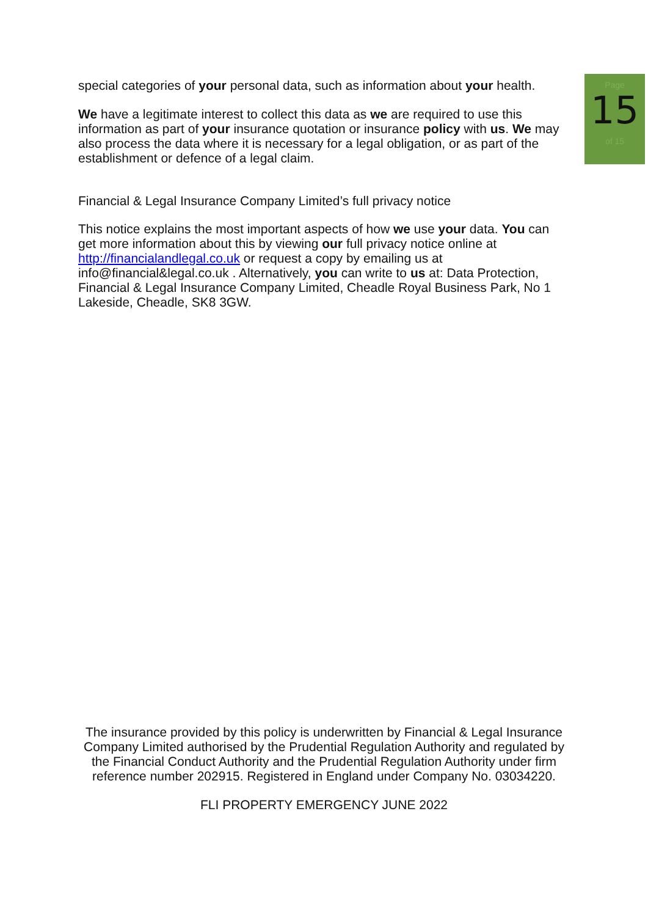Page
15
of 15
special categories of your personal data, such as information about your health.
We have a legitimate interest to collect this data as we are required to use this information as part of your insurance quotation or insurance policy with us. We may also process the data where it is necessary for a legal obligation, or as part of the establishment or defence of a legal claim.
Financial & Legal Insurance Company Limited’s full privacy notice
This notice explains the most important aspects of how we use your data. You can get more information about this by viewing our full privacy notice online at http://financialandlegal.co.uk or request a copy by emailing us at info@financial&legal.co.uk . Alternatively, you can write to us at: Data Protection, Financial & Legal Insurance Company Limited, Cheadle Royal Business Park, No 1 Lakeside, Cheadle, SK8 3GW.
The insurance provided by this policy is underwritten by Financial & Legal Insurance Company Limited authorised by the Prudential Regulation Authority and regulated by the Financial Conduct Authority and the Prudential Regulation Authority under firm reference number 202915. Registered in England under Company No. 03034220.
FLI PROPERTY EMERGENCY JUNE 2022